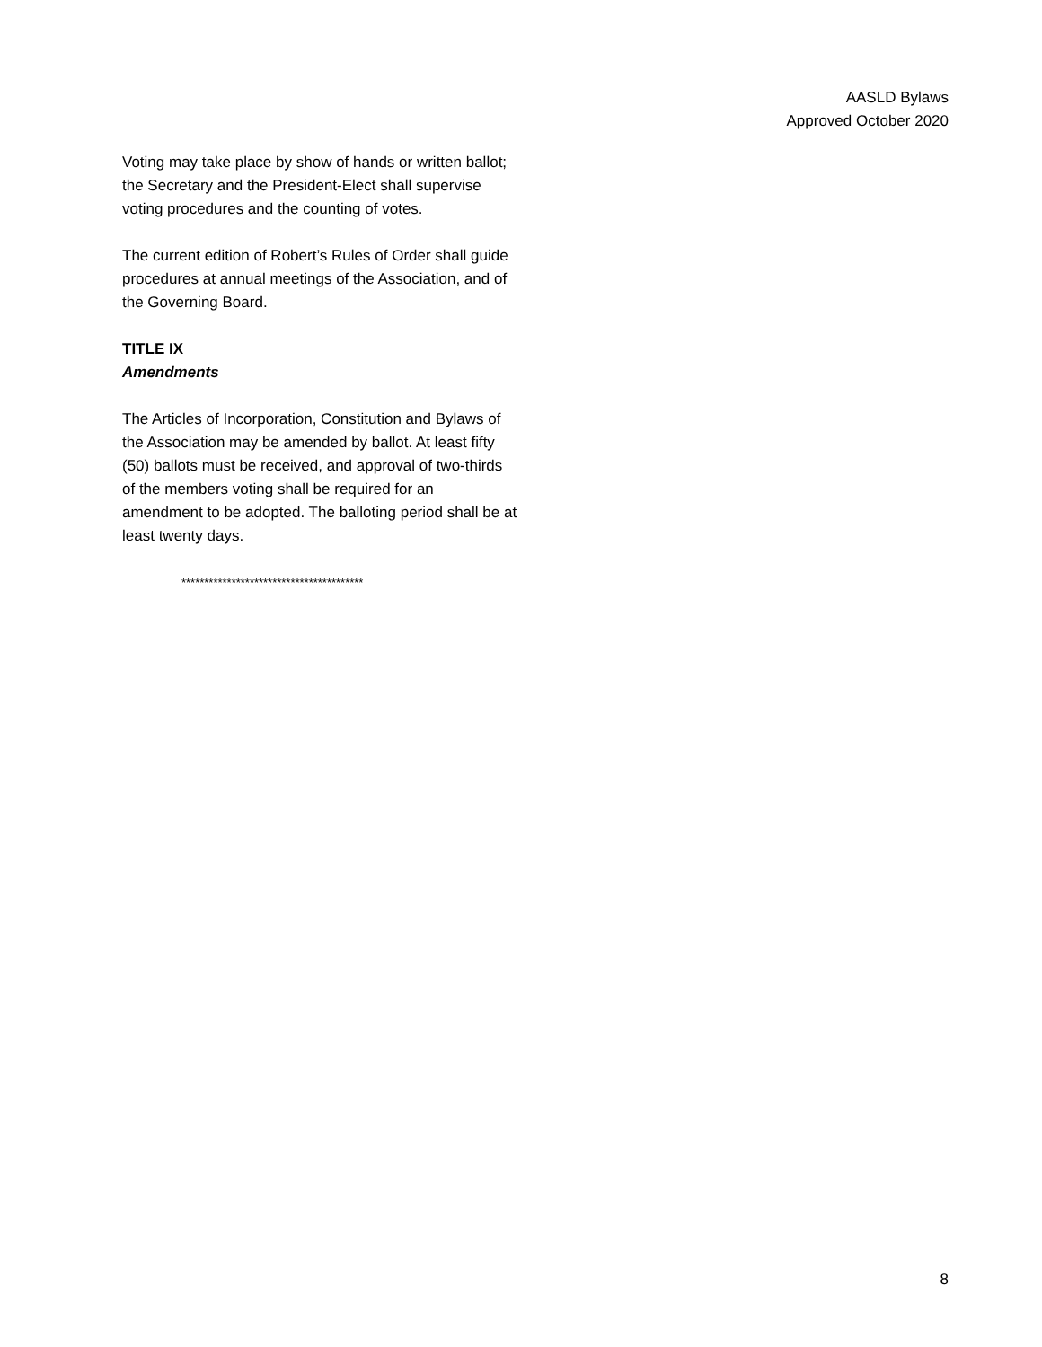AASLD Bylaws
Approved October 2020
Voting may take place by show of hands or written ballot; the Secretary and the President-Elect shall supervise voting procedures and the counting of votes.
The current edition of Robert’s Rules of Order shall guide procedures at annual meetings of the Association, and of the Governing Board.
TITLE IX
Amendments
The Articles of Incorporation, Constitution and Bylaws of the Association may be amended by ballot. At least fifty (50) ballots must be received, and approval of two-thirds of the members voting shall be required for an amendment to be adopted. The balloting period shall be at least twenty days.
****************************************
8